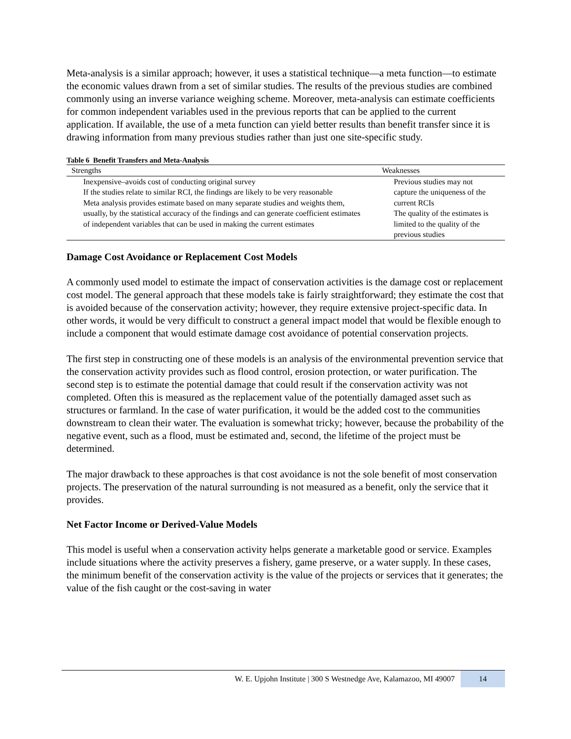Meta-analysis is a similar approach; however, it uses a statistical technique—a meta function—to estimate the economic values drawn from a set of similar studies. The results of the previous studies are combined commonly using an inverse variance weighing scheme. Moreover, meta-analysis can estimate coefficients for common independent variables used in the previous reports that can be applied to the current application. If available, the use of a meta function can yield better results than benefit transfer since it is drawing information from many previous studies rather than just one site-specific study.
Table 6 Benefit Transfers and Meta-Analysis
| Strengths | Weaknesses |
| --- | --- |
| Inexpensive–avoids cost of conducting original survey If the studies relate to similar RCI, the findings are likely to be very reasonable Meta analysis provides estimate based on many separate studies and weights them, usually, by the statistical accuracy of the findings and can generate coefficient estimates of independent variables that can be used in making the current estimates | Previous studies may not capture the uniqueness of the current RCIs The quality of the estimates is limited to the quality of the previous studies |
Damage Cost Avoidance or Replacement Cost Models
A commonly used model to estimate the impact of conservation activities is the damage cost or replacement cost model. The general approach that these models take is fairly straightforward; they estimate the cost that is avoided because of the conservation activity; however, they require extensive project-specific data. In other words, it would be very difficult to construct a general impact model that would be flexible enough to include a component that would estimate damage cost avoidance of potential conservation projects.
The first step in constructing one of these models is an analysis of the environmental prevention service that the conservation activity provides such as flood control, erosion protection, or water purification. The second step is to estimate the potential damage that could result if the conservation activity was not completed. Often this is measured as the replacement value of the potentially damaged asset such as structures or farmland. In the case of water purification, it would be the added cost to the communities downstream to clean their water. The evaluation is somewhat tricky; however, because the probability of the negative event, such as a flood, must be estimated and, second, the lifetime of the project must be determined.
The major drawback to these approaches is that cost avoidance is not the sole benefit of most conservation projects. The preservation of the natural surrounding is not measured as a benefit, only the service that it provides.
Net Factor Income or Derived-Value Models
This model is useful when a conservation activity helps generate a marketable good or service. Examples include situations where the activity preserves a fishery, game preserve, or a water supply. In these cases, the minimum benefit of the conservation activity is the value of the projects or services that it generates; the value of the fish caught or the cost-saving in water
W. E. Upjohn Institute | 300 S Westnedge Ave, Kalamazoo, MI 49007 14